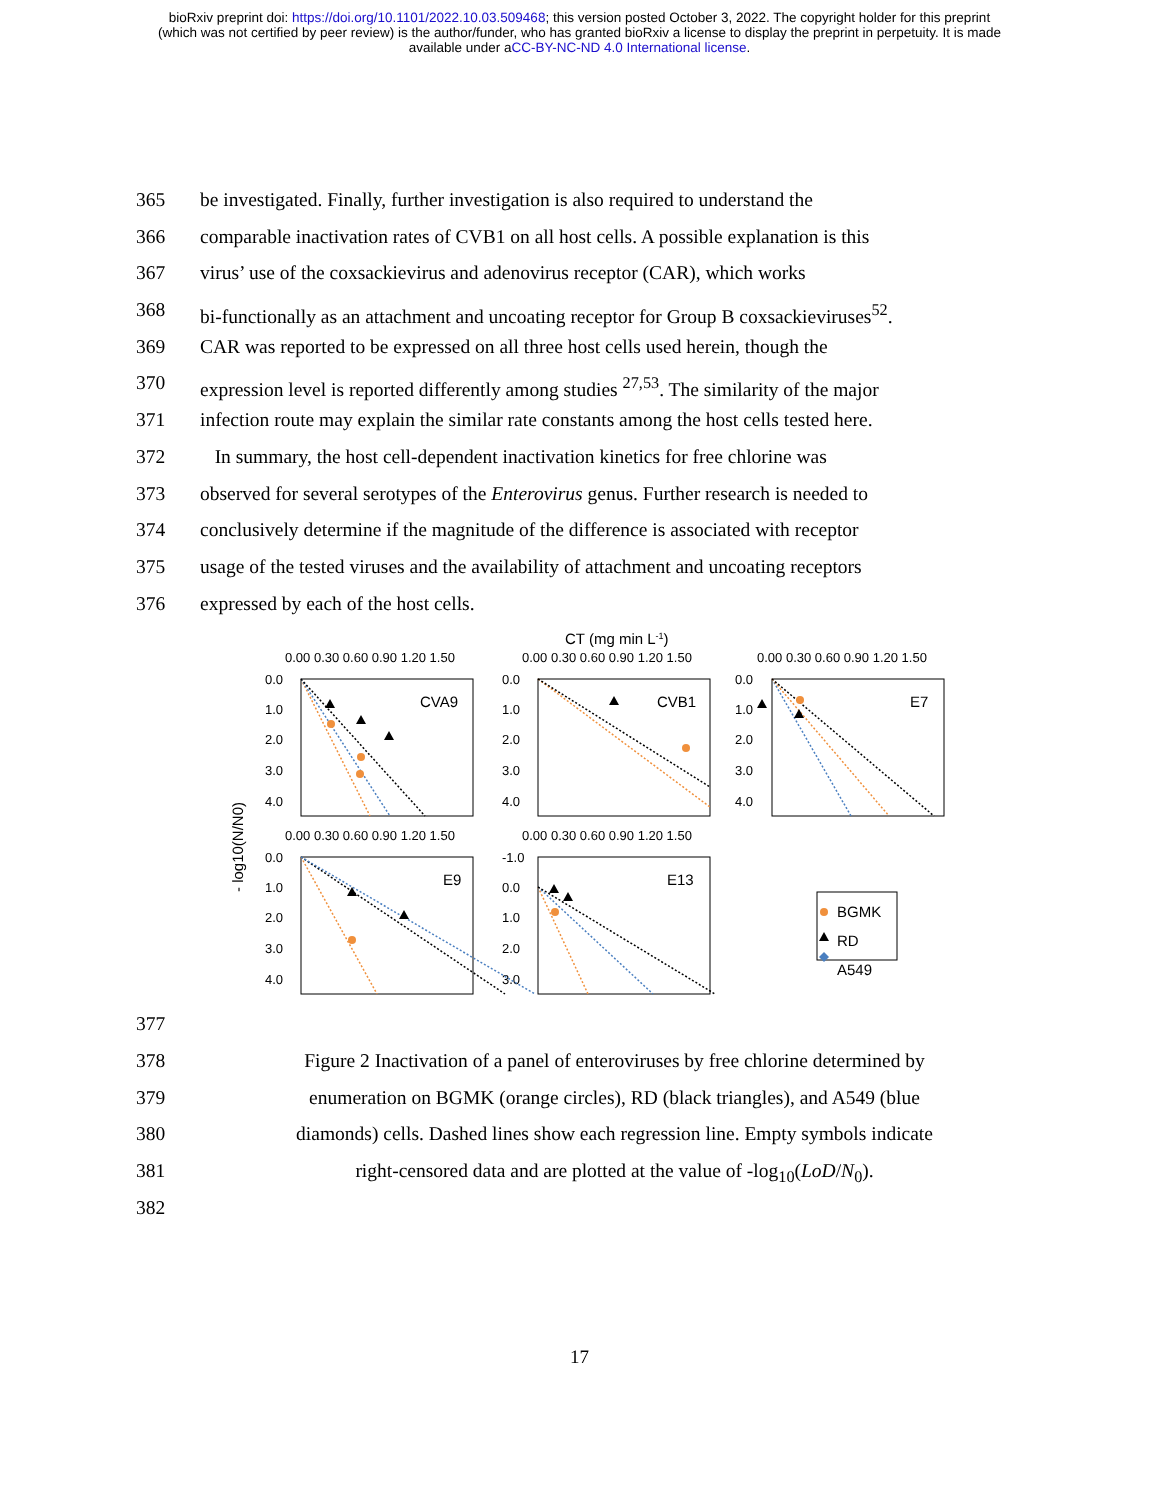bioRxiv preprint doi: https://doi.org/10.1101/2022.10.03.509468; this version posted October 3, 2022. The copyright holder for this preprint
(which was not certified by peer review) is the author/funder, who has granted bioRxiv a license to display the preprint in perpetuity. It is made
available under aCC-BY-NC-ND 4.0 International license.
365 be investigated. Finally, further investigation is also required to understand the
366 comparable inactivation rates of CVB1 on all host cells. A possible explanation is this
367 virus’ use of the coxsackievirus and adenovirus receptor (CAR), which works
368 bi-functionally as an attachment and uncoating receptor for Group B coxsackieviruses<sup>52</sup>.
369 CAR was reported to be expressed on all three host cells used herein, though the
370 expression level is reported differently among studies <sup>27,53</sup>. The similarity of the major
371 infection route may explain the similar rate constants among the host cells tested here.
372 In summary, the host cell-dependent inactivation kinetics for free chlorine was
373 observed for several serotypes of the Enterovirus genus. Further research is needed to
374 conclusively determine if the magnitude of the difference is associated with receptor
375 usage of the tested viruses and the availability of attachment and uncoating receptors
376 expressed by each of the host cells.
CT (mg min L-1)
- log10(N/N0)
0.00 0.30 0.60 0.90 1.20 1.50
0.00 0.30 0.60 0.90 1.20 1.50
0.00 0.30 0.60 0.90 1.20 1.50
0.00 0.30 0.60 0.90 1.20 1.50
0.00 0.30 0.60 0.90 1.20 1.50
CVA9
CVB1
E7
E9
E13
0.0
1.0
2.0
3.0
4.0
0.0
1.0
2.0
3.0
4.0
0.0
1.0
2.0
3.0
4.0
0.0
1.0
2.0
3.0
4.0
-1.0
0.0
1.0
2.0
3.0
BGMK
RD
A549
377
378 Figure 2 Inactivation of a panel of enteroviruses by free chlorine determined by
379 enumeration on BGMK (orange circles), RD (black triangles), and A549 (blue
380 diamonds) cells. Dashed lines show each regression line. Empty symbols indicate
381 right-censored data and are plotted at the value of -log<sub>10</sub>(LoD/N<sub>0</sub>).
382
17